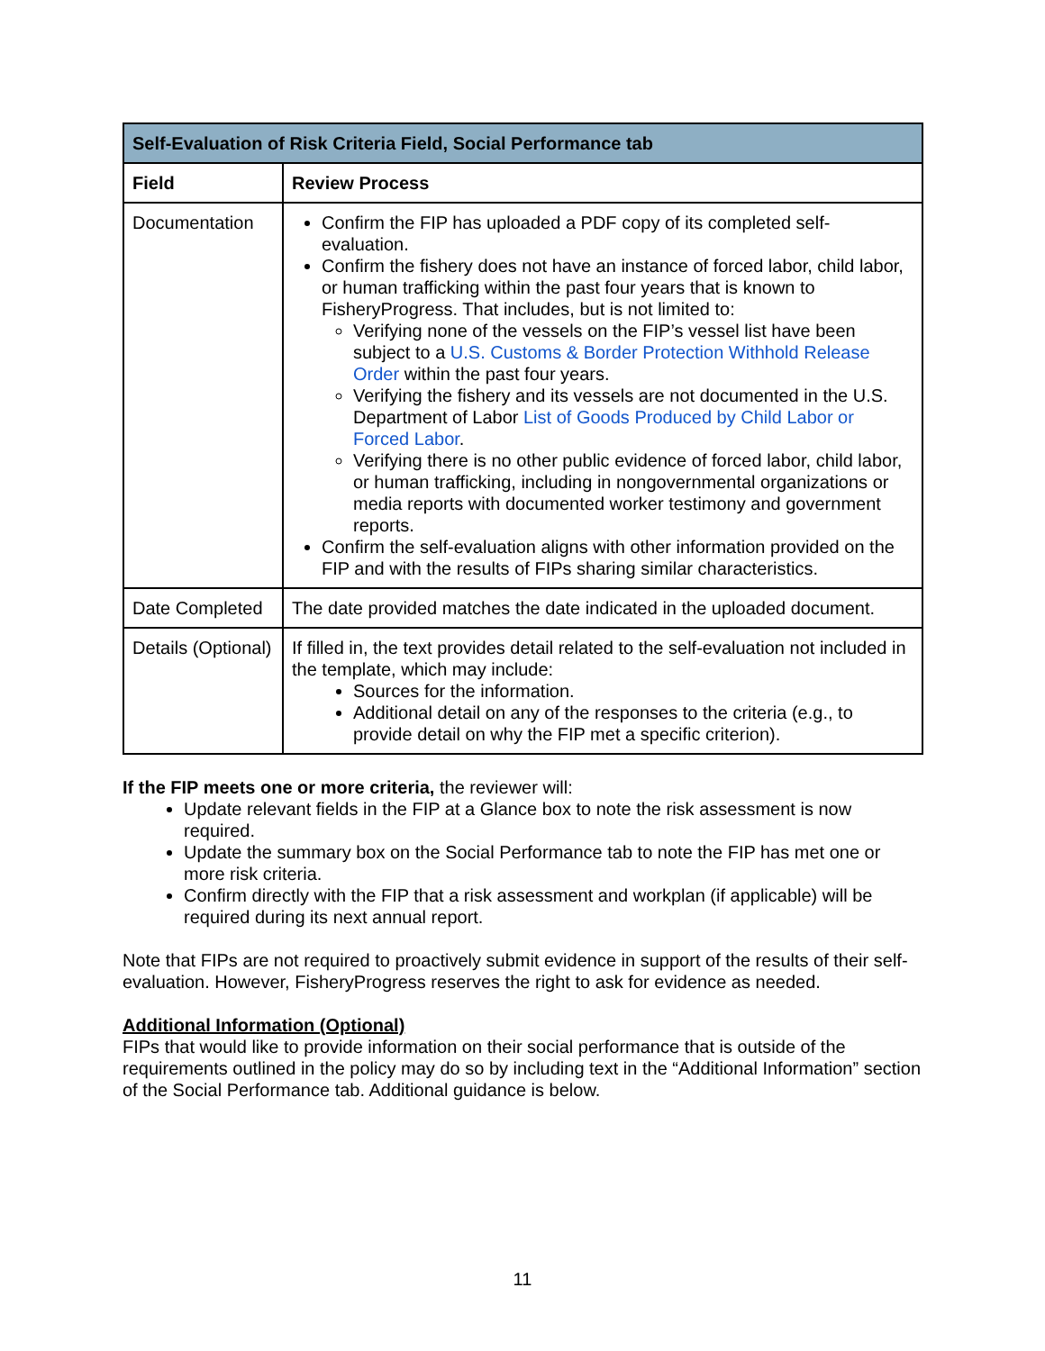| Self-Evaluation of Risk Criteria Field, Social Performance tab | |
| --- | --- |
| Field | Review Process |
| Documentation | Confirm the FIP has uploaded a PDF copy of its completed self-evaluation. Confirm the fishery does not have an instance of forced labor, child labor, or human trafficking within the past four years that is known to FisheryProgress. That includes, but is not limited to: Verifying none of the vessels on the FIP’s vessel list have been subject to a U.S. Customs & Border Protection Withhold Release Order within the past four years. Verifying the fishery and its vessels are not documented in the U.S. Department of Labor List of Goods Produced by Child Labor or Forced Labor . Verifying there is no other public evidence of forced labor, child labor, or human trafficking, including in nongovernmental organizations or media reports with documented worker testimony and government reports. Confirm the self-evaluation aligns with other information provided on the FIP and with the results of FIPs sharing similar characteristics. |
| Date Completed | The date provided matches the date indicated in the uploaded document. |
| Details (Optional) | If filled in, the text provides detail related to the self-evaluation not included in the template, which may include: Sources for the information. Additional detail on any of the responses to the criteria (e.g., to provide detail on why the FIP met a specific criterion). |
If the FIP meets one or more criteria, the reviewer will:
Update relevant fields in the FIP at a Glance box to note the risk assessment is now required.
Update the summary box on the Social Performance tab to note the FIP has met one or more risk criteria.
Confirm directly with the FIP that a risk assessment and workplan (if applicable) will be required during its next annual report.
Note that FIPs are not required to proactively submit evidence in support of the results of their self-evaluation. However, FisheryProgress reserves the right to ask for evidence as needed.
Additional Information (Optional)
FIPs that would like to provide information on their social performance that is outside of the requirements outlined in the policy may do so by including text in the “Additional Information” section of the Social Performance tab. Additional guidance is below.
11